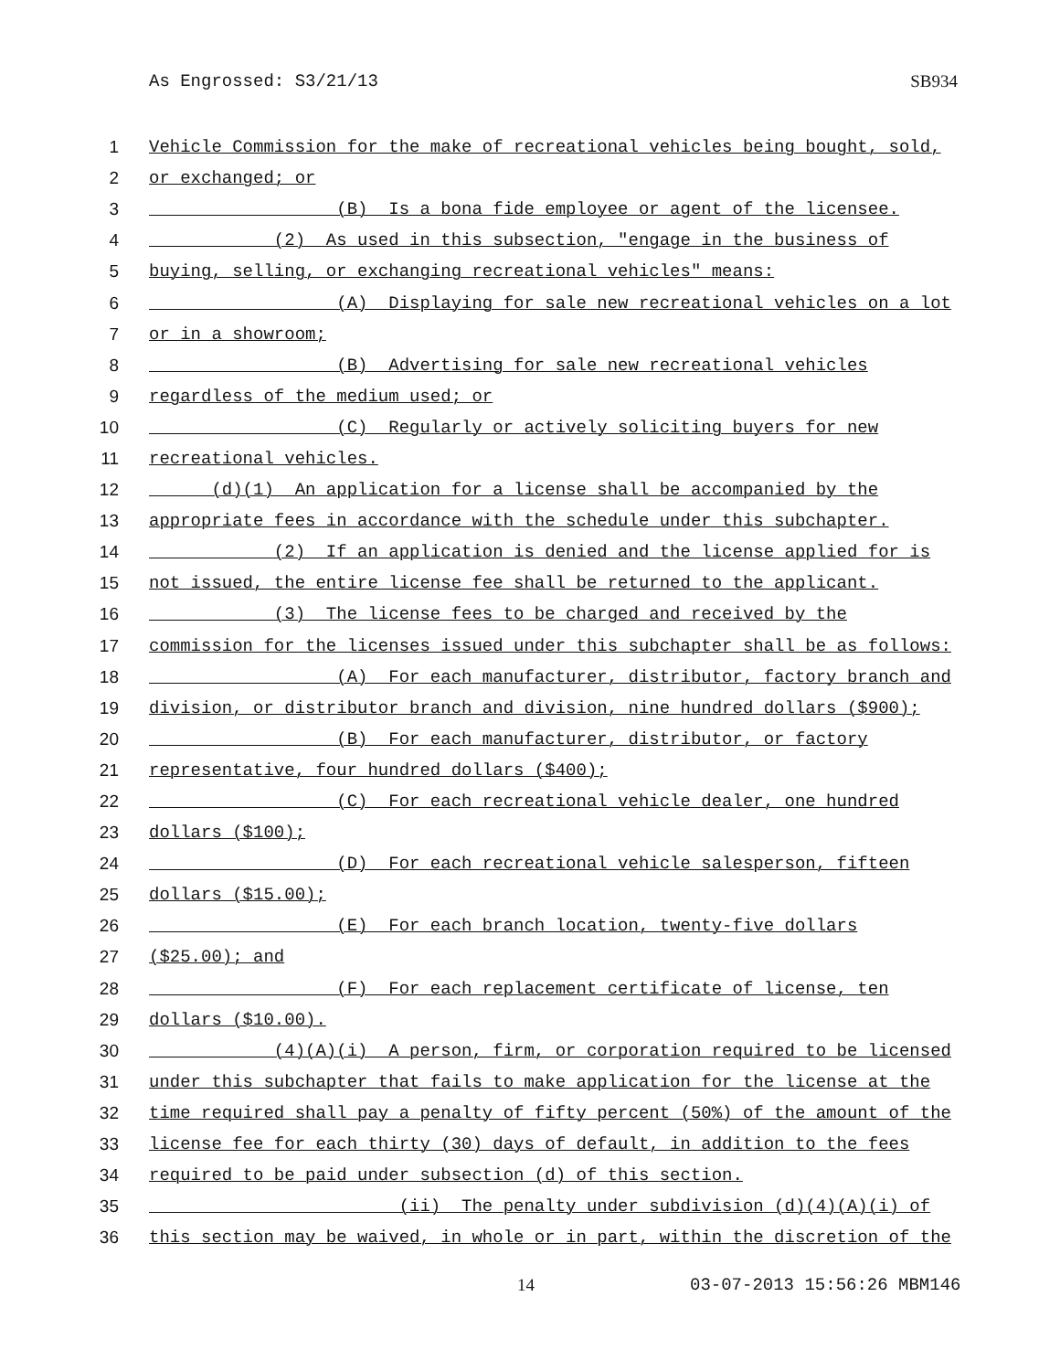As Engrossed: S3/21/13
SB934
1 Vehicle Commission for the make of recreational vehicles being bought, sold,
2 or exchanged; or
3 (B) Is a bona fide employee or agent of the licensee.
4 (2) As used in this subsection, "engage in the business of
5 buying, selling, or exchanging recreational vehicles" means:
6 (A) Displaying for sale new recreational vehicles on a lot
7 or in a showroom;
8 (B) Advertising for sale new recreational vehicles
9 regardless of the medium used; or
10 (C) Regularly or actively soliciting buyers for new
11 recreational vehicles.
12 (d)(1) An application for a license shall be accompanied by the
13 appropriate fees in accordance with the schedule under this subchapter.
14 (2) If an application is denied and the license applied for is
15 not issued, the entire license fee shall be returned to the applicant.
16 (3) The license fees to be charged and received by the
17 commission for the licenses issued under this subchapter shall be as follows:
18 (A) For each manufacturer, distributor, factory branch and
19 division, or distributor branch and division, nine hundred dollars ($900);
20 (B) For each manufacturer, distributor, or factory
21 representative, four hundred dollars ($400);
22 (C) For each recreational vehicle dealer, one hundred
23 dollars ($100);
24 (D) For each recreational vehicle salesperson, fifteen
25 dollars ($15.00);
26 (E) For each branch location, twenty-five dollars
27 ($25.00); and
28 (F) For each replacement certificate of license, ten
29 dollars ($10.00).
30 (4)(A)(i) A person, firm, or corporation required to be licensed
31 under this subchapter that fails to make application for the license at the
32 time required shall pay a penalty of fifty percent (50%) of the amount of the
33 license fee for each thirty (30) days of default, in addition to the fees
34 required to be paid under subsection (d) of this section.
35 (ii) The penalty under subdivision (d)(4)(A)(i) of
36 this section may be waived, in whole or in part, within the discretion of the
14 03-07-2013 15:56:26 MBM146